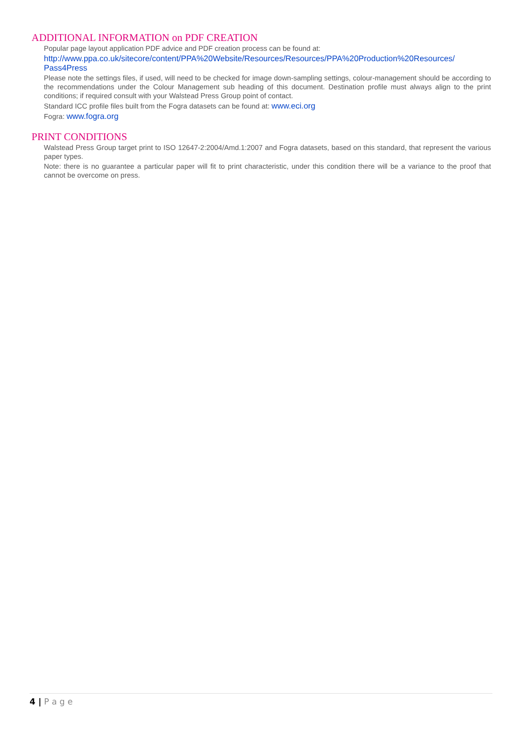ADDITIONAL INFORMATION on PDF CREATION
Popular page layout application PDF advice and PDF creation process can be found at:
http://www.ppa.co.uk/sitecore/content/PPA%20Website/Resources/Resources/PPA%20Production%20Resources/ Pass4Press
Please note the settings files, if used, will need to be checked for image down-sampling settings, colour-management should be according to the recommendations under the Colour Management sub heading of this document. Destination profile must always align to the print conditions; if required consult with your Walstead Press Group point of contact.
Standard ICC profile files built from the Fogra datasets can be found at: www.eci.org
Fogra: www.fogra.org
PRINT CONDITIONS
Walstead Press Group target print to ISO 12647-2:2004/Amd.1:2007 and Fogra datasets, based on this standard, that represent the various paper types.
Note: there is no guarantee a particular paper will fit to print characteristic, under this condition there will be a variance to the proof that cannot be overcome on press.
4 | P a g e